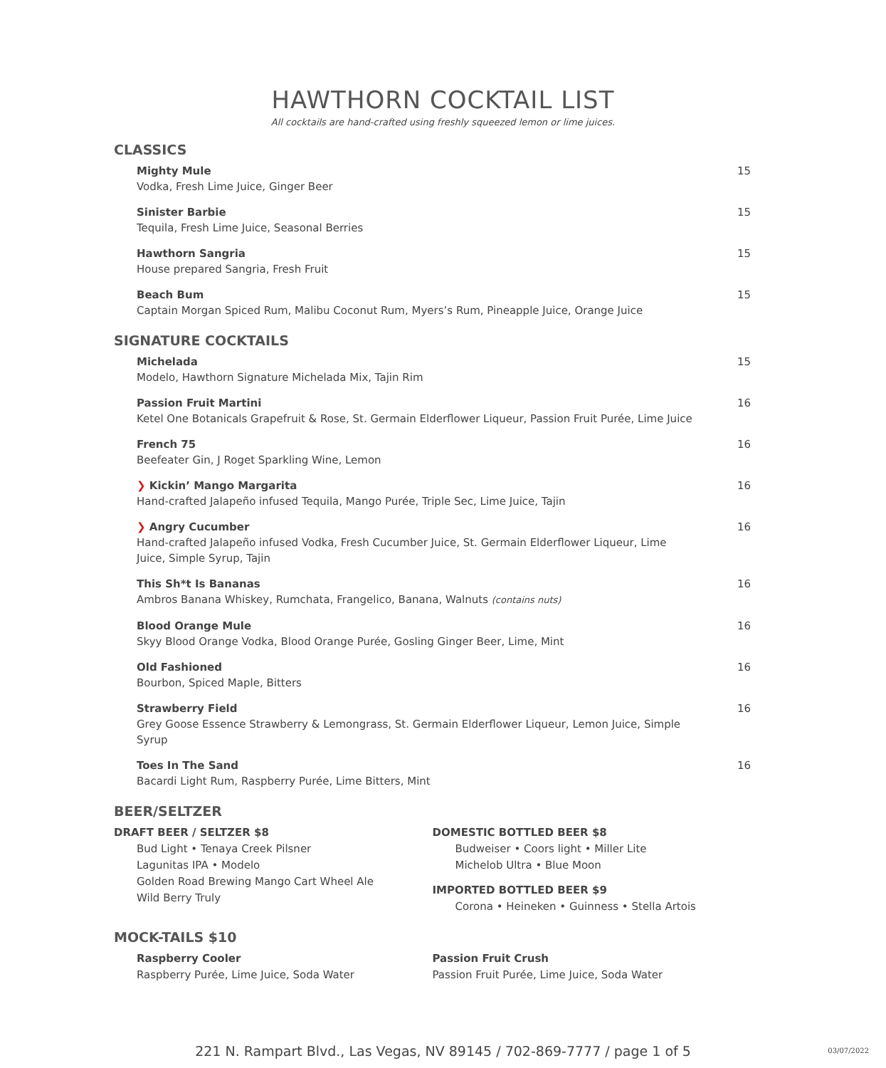HAWTHORN COCKTAIL LIST
All cocktails are hand-crafted using freshly squeezed lemon or lime juices.
CLASSICS
Mighty Mule
Vodka, Fresh Lime Juice, Ginger Beer
15
Sinister Barbie
Tequila, Fresh Lime Juice, Seasonal Berries
15
Hawthorn Sangria
House prepared Sangria, Fresh Fruit
15
Beach Bum
Captain Morgan Spiced Rum, Malibu Coconut Rum, Myers’s Rum, Pineapple Juice, Orange Juice
15
SIGNATURE COCKTAILS
Michelada
Modelo, Hawthorn Signature Michelada Mix, Tajin Rim
15
Passion Fruit Martini
Ketel One Botanicals Grapefruit & Rose, St. Germain Elderflower Liqueur, Passion Fruit Purée, Lime Juice
16
French 75
Beefeater Gin, J Roget Sparkling Wine, Lemon
16
❯ Kickin’ Mango Margarita
Hand-crafted Jalapeño infused Tequila, Mango Purée, Triple Sec, Lime Juice, Tajin
16
❯ Angry Cucumber
Hand-crafted Jalapeño infused Vodka, Fresh Cucumber Juice, St. Germain Elderflower Liqueur, Lime Juice, Simple Syrup, Tajin
16
This Sh*t Is Bananas
Ambros Banana Whiskey, Rumchata, Frangelico, Banana, Walnuts (contains nuts)
16
Blood Orange Mule
Skyy Blood Orange Vodka, Blood Orange Purée, Gosling Ginger Beer, Lime, Mint
16
Old Fashioned
Bourbon, Spiced Maple, Bitters
16
Strawberry Field
Grey Goose Essence Strawberry & Lemongrass, St. Germain Elderflower Liqueur, Lemon Juice, Simple Syrup
16
Toes In The Sand
Bacardi Light Rum, Raspberry Purée, Lime Bitters, Mint
16
BEER/SELTZER
DRAFT BEER / SELTZER $8
Bud Light • Tenaya Creek Pilsner
Lagunitas IPA • Modelo
Golden Road Brewing Mango Cart Wheel Ale
Wild Berry Truly
DOMESTIC BOTTLED BEER $8
Budweiser • Coors light • Miller Lite
Michelob Ultra • Blue Moon
IMPORTED BOTTLED BEER $9
Corona • Heineken • Guinness • Stella Artois
MOCK-TAILS $10
Raspberry Cooler
Raspberry Purée, Lime Juice, Soda Water
Passion Fruit Crush
Passion Fruit Purée, Lime Juice, Soda Water
221 N. Rampart Blvd., Las Vegas, NV 89145 / 702-869-7777 / page 1 of 5 03/07/2022